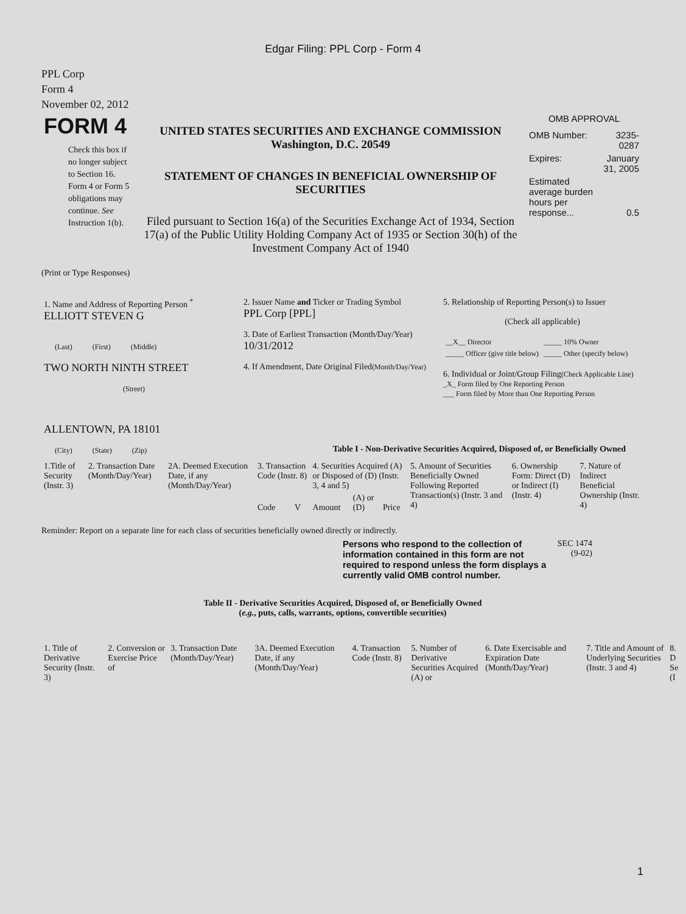Edgar Filing: PPL Corp - Form 4
PPL Corp
Form 4
November 02, 2012
| FORM 4 Check this box if no longer subject to Section 16. Form 4 or Form 5 obligations may continue. See Instruction 1(b). | UNITED STATES SECURITIES AND EXCHANGE COMMISSION Washington, D.C. 20549 STATEMENT OF CHANGES IN BENEFICIAL OWNERSHIP OF SECURITIES Filed pursuant to Section 16(a) of the Securities Exchange Act of 1934, Section 17(a) of the Public Utility Holding Company Act of 1935 or Section 30(h) of the Investment Company Act of 1940 | OMB APPROVAL / OMB Number: / 3235-0287 / / Expires: / January 31, 2005 / / Estimated average burden hours per response... / 0.5 / |
(Print or Type Responses)
| 1. Name and Address of Reporting Person <sup>*</sup> ELLIOTT STEVEN G (Last) (First) (Middle) TWO NORTH NINTH STREET (Street) ALLENTOWN, PA 18101 (City) (State) (Zip) | 2. Issuer Name and Ticker or Trading Symbol PPL Corp [PPL] 3. Date of Earliest Transaction (Month/Day/Year) 10/31/2012 4. If Amendment, Date Original Filed (Month/Day/Year) | 5. Relationship of Reporting Person(s) to Issuer (Check all applicable) / __X__ Director / _____ 10% Owner / / _____ Officer (give title below) / _____ Other (specify below) / 6. Individual or Joint/Group Filing (Check Applicable Line) _X_ Form filed by One Reporting Person ___ Form filed by More than One Reporting Person |
Table I - Non-Derivative Securities Acquired, Disposed of, or Beneficially Owned
| 1.Title of Security (Instr. 3) | 2. Transaction Date (Month/Day/Year) | 2A. Deemed Execution Date, if any (Month/Day/Year) | 3. Transaction Code (Instr. 8) | | 4. Securities Acquired (A) or Disposed of (D) (Instr. 3, 4 and 5) | | | 5. Amount of Securities Beneficially Owned Following Reported Transaction(s) (Instr. 3 and 4) | 6. Ownership Form: Direct (D) or Indirect (I) (Instr. 4) | 7. Nature of Indirect Beneficial Ownership (Instr. 4) |
| --- | --- | --- | --- | --- | --- | --- | --- | --- | --- | --- |
| | | | Code | V | Amount | (A) or (D) | Price | | | |
Reminder: Report on a separate line for each class of securities beneficially owned directly or indirectly.
Persons who respond to the collection of information contained in this form are not required to respond unless the form displays a currently valid OMB control number.
SEC 1474 (9-02)
Table II - Derivative Securities Acquired, Disposed of, or Beneficially Owned
(e.g., puts, calls, warrants, options, convertible securities)
| 1. Title of Derivative Security (Instr. 3) | 2. Conversion or Exercise Price of | 3. Transaction Date (Month/Day/Year) | 3A. Deemed Execution Date, if any (Month/Day/Year) | 4. Transaction Code (Instr. 8) | 5. Number of Derivative Securities Acquired (A) or | 6. Date Exercisable and Expiration Date (Month/Day/Year) | 7. Title and Amount of Underlying Securities (Instr. 3 and 4) | 8. D Se (I |
| --- | --- | --- | --- | --- | --- | --- | --- | --- |
1